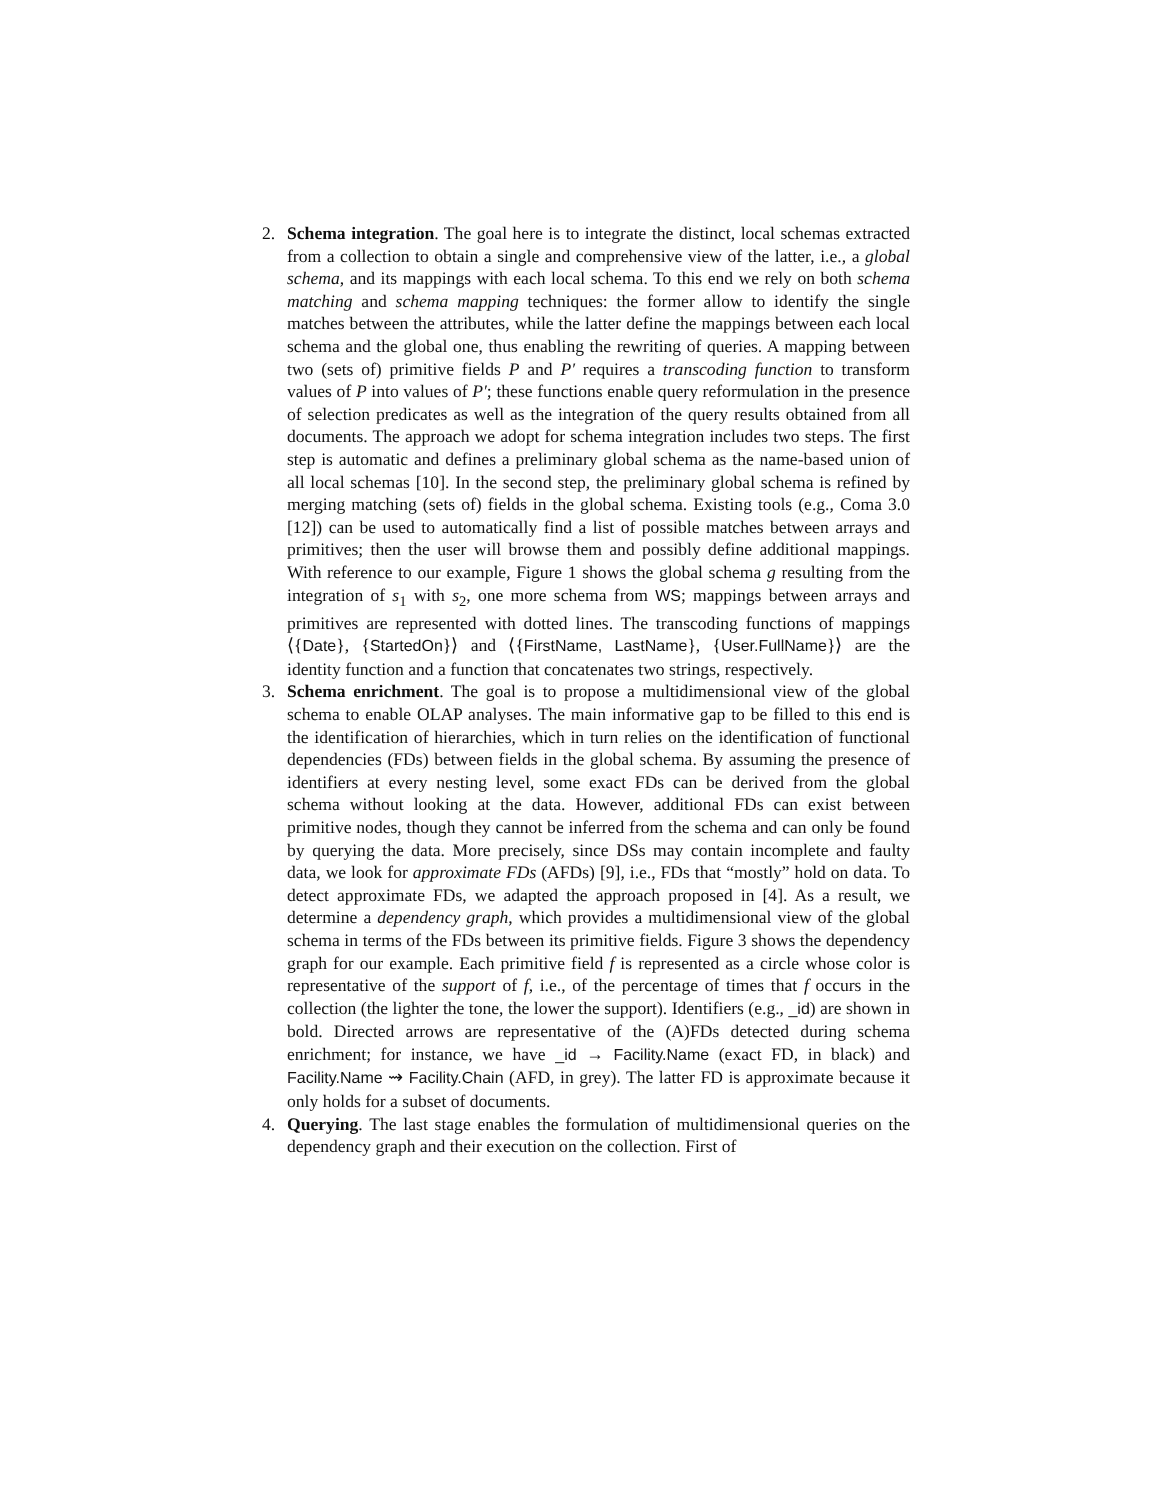2. Schema integration. The goal here is to integrate the distinct, local schemas extracted from a collection to obtain a single and comprehensive view of the latter, i.e., a global schema, and its mappings with each local schema. To this end we rely on both schema matching and schema mapping techniques: the former allow to identify the single matches between the attributes, while the latter define the mappings between each local schema and the global one, thus enabling the rewriting of queries. A mapping between two (sets of) primitive fields P and P′ requires a transcoding function to transform values of P into values of P′; these functions enable query reformulation in the presence of selection predicates as well as the integration of the query results obtained from all documents. The approach we adopt for schema integration includes two steps. The first step is automatic and defines a preliminary global schema as the name-based union of all local schemas [10]. In the second step, the preliminary global schema is refined by merging matching (sets of) fields in the global schema. Existing tools (e.g., Coma 3.0 [12]) can be used to automatically find a list of possible matches between arrays and primitives; then the user will browse them and possibly define additional mappings. With reference to our example, Figure 1 shows the global schema g resulting from the integration of s<sub>1</sub> with s<sub>2</sub>, one more schema from WS; mappings between arrays and primitives are represented with dotted lines. The transcoding functions of mappings ⟨{Date}, {StartedOn}⟩ and ⟨{FirstName, LastName}, {User.FullName}⟩ are the identity function and a function that concatenates two strings, respectively.
3. Schema enrichment. The goal is to propose a multidimensional view of the global schema to enable OLAP analyses. The main informative gap to be filled to this end is the identification of hierarchies, which in turn relies on the identification of functional dependencies (FDs) between fields in the global schema. By assuming the presence of identifiers at every nesting level, some exact FDs can be derived from the global schema without looking at the data. However, additional FDs can exist between primitive nodes, though they cannot be inferred from the schema and can only be found by querying the data. More precisely, since DSs may contain incomplete and faulty data, we look for approximate FDs (AFDs) [9], i.e., FDs that “mostly” hold on data. To detect approximate FDs, we adapted the approach proposed in [4]. As a result, we determine a dependency graph, which provides a multidimensional view of the global schema in terms of the FDs between its primitive fields. Figure 3 shows the dependency graph for our example. Each primitive field f is represented as a circle whose color is representative of the support of f, i.e., of the percentage of times that f occurs in the collection (the lighter the tone, the lower the support). Identifiers (e.g., _id) are shown in bold. Directed arrows are representative of the (A)FDs detected during schema enrichment; for instance, we have _id → Facility.Name (exact FD, in black) and Facility.Name ⇝ Facility.Chain (AFD, in grey). The latter FD is approximate because it only holds for a subset of documents.
4. Querying. The last stage enables the formulation of multidimensional queries on the dependency graph and their execution on the collection. First of